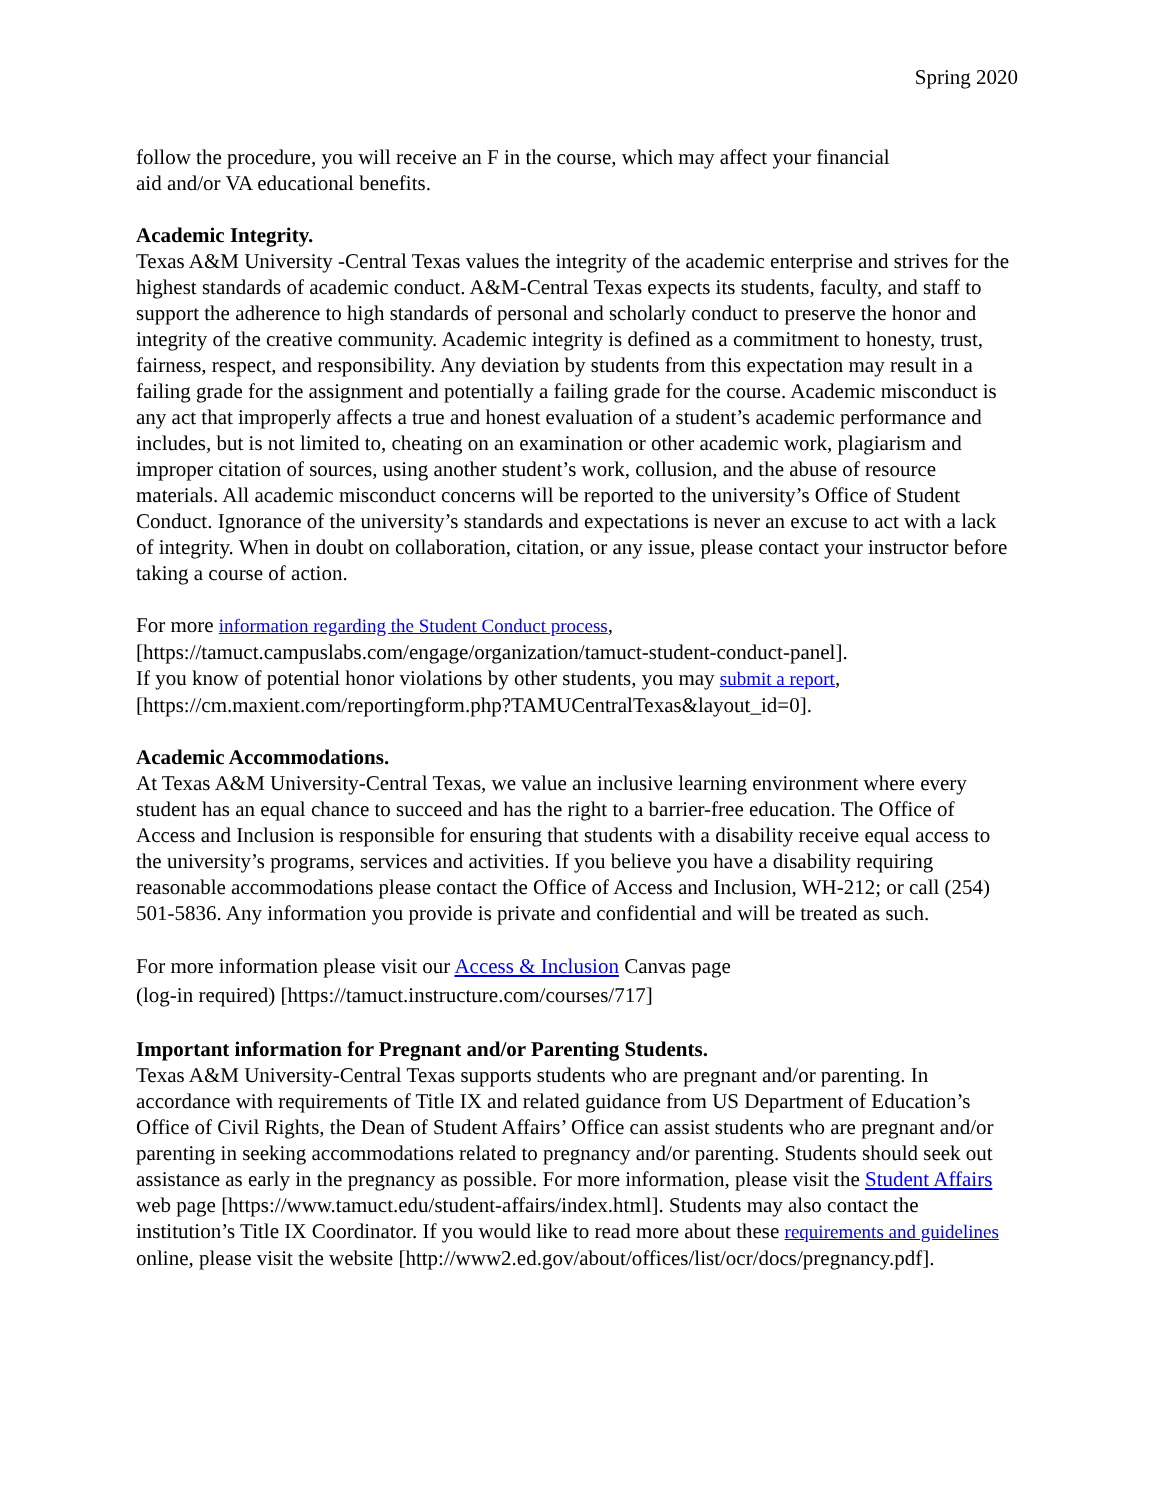Spring 2020
follow the procedure, you will receive an F in the course, which may affect your financial
aid and/or VA educational benefits.
Academic Integrity.
Texas A&M University -Central Texas values the integrity of the academic enterprise and strives for the highest standards of academic conduct. A&M-Central Texas expects its students, faculty, and staff to support the adherence to high standards of personal and scholarly conduct to preserve the honor and integrity of the creative community. Academic integrity is defined as a commitment to honesty, trust, fairness, respect, and responsibility. Any deviation by students from this expectation may result in a failing grade for the assignment and potentially a failing grade for the course. Academic misconduct is any act that improperly affects a true and honest evaluation of a student’s academic performance and includes, but is not limited to, cheating on an examination or other academic work, plagiarism and improper citation of sources, using another student’s work, collusion, and the abuse of resource materials. All academic misconduct concerns will be reported to the university’s Office of Student Conduct. Ignorance of the university’s standards and expectations is never an excuse to act with a lack of integrity. When in doubt on collaboration, citation, or any issue, please contact your instructor before taking a course of action.
For more information regarding the Student Conduct process,
[https://tamuct.campuslabs.com/engage/organization/tamuct-student-conduct-panel].
If you know of potential honor violations by other students, you may submit a report,
[https://cm.maxient.com/reportingform.php?TAMUCentralTexas&layout_id=0].
Academic Accommodations.
At Texas A&M University-Central Texas, we value an inclusive learning environment where every student has an equal chance to succeed and has the right to a barrier-free education. The Office of Access and Inclusion is responsible for ensuring that students with a disability receive equal access to the university’s programs, services and activities. If you believe you have a disability requiring reasonable accommodations please contact the Office of Access and Inclusion, WH-212; or call (254) 501-5836. Any information you provide is private and confidential and will be treated as such.
For more information please visit our Access & Inclusion Canvas page
(log-in required) [https://tamuct.instructure.com/courses/717]
Important information for Pregnant and/or Parenting Students.
Texas A&M University-Central Texas supports students who are pregnant and/or parenting. In accordance with requirements of Title IX and related guidance from US Department of Education’s Office of Civil Rights, the Dean of Student Affairs’ Office can assist students who are pregnant and/or parenting in seeking accommodations related to pregnancy and/or parenting. Students should seek out assistance as early in the pregnancy as possible. For more information, please visit the Student Affairs web page [https://www.tamuct.edu/student-affairs/index.html]. Students may also contact the institution’s Title IX Coordinator. If you would like to read more about these requirements and guidelines online, please visit the website [http://www2.ed.gov/about/offices/list/ocr/docs/pregnancy.pdf].